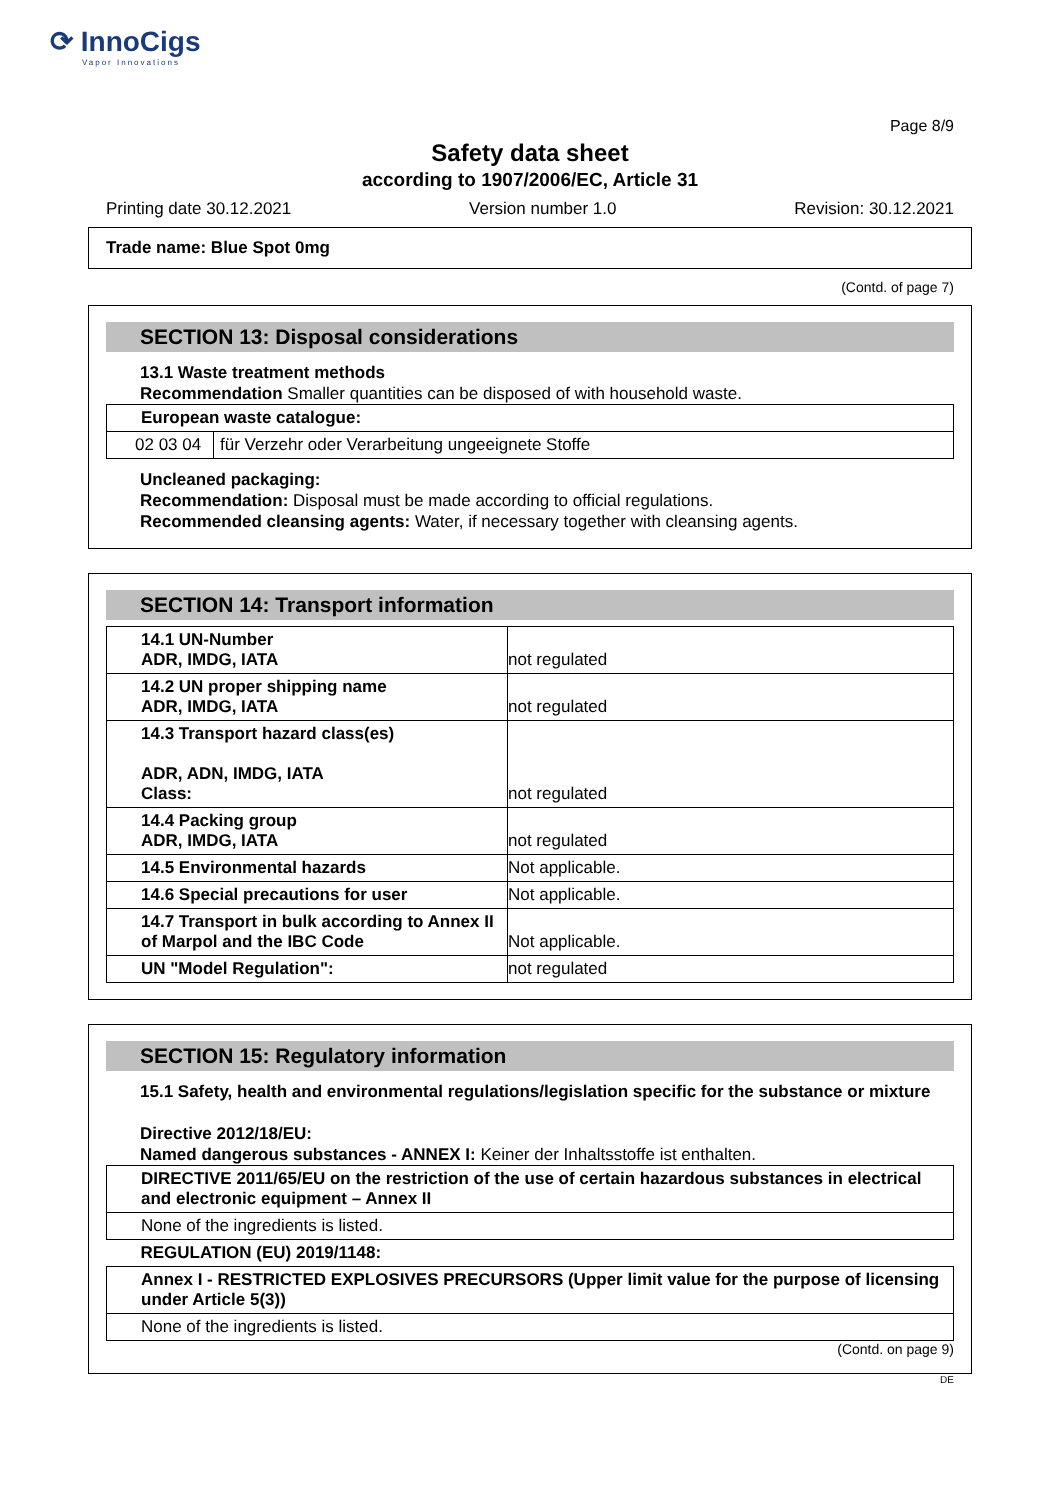⟳ InnoCigs
Vapor Innovations
Page 8/9
Safety data sheet
according to 1907/2006/EC, Article 31
Printing date 30.12.2021 Version number 1.0 Revision: 30.12.2021
Trade name: Blue Spot 0mg
(Contd. of page 7)
SECTION 13: Disposal considerations
13.1 Waste treatment methods
Recommendation Smaller quantities can be disposed of with household waste.
| European waste catalogue: | |
| 02 03 04 | für Verzehr oder Verarbeitung ungeeignete Stoffe |
Uncleaned packaging:
Recommendation: Disposal must be made according to official regulations.
Recommended cleansing agents: Water, if necessary together with cleansing agents.
SECTION 14: Transport information
| 14.1 UN-Number ADR, IMDG, IATA | not regulated |
| 14.2 UN proper shipping name ADR, IMDG, IATA | not regulated |
| 14.3 Transport hazard class(es) ADR, ADN, IMDG, IATA Class: | not regulated |
| 14.4 Packing group ADR, IMDG, IATA | not regulated |
| 14.5 Environmental hazards | Not applicable. |
| 14.6 Special precautions for user | Not applicable. |
| 14.7 Transport in bulk according to Annex II of Marpol and the IBC Code | Not applicable. |
| UN "Model Regulation": | not regulated |
SECTION 15: Regulatory information
15.1 Safety, health and environmental regulations/legislation specific for the substance or mixture
Directive 2012/18/EU:
Named dangerous substances - ANNEX I: Keiner der Inhaltsstoffe ist enthalten.
| DIRECTIVE 2011/65/EU on the restriction of the use of certain hazardous substances in electrical and electronic equipment – Annex II |
| None of the ingredients is listed. |
| REGULATION (EU) 2019/1148: |
| Annex I - RESTRICTED EXPLOSIVES PRECURSORS (Upper limit value for the purpose of licensing under Article 5(3)) |
| None of the ingredients is listed. |
(Contd. on page 9)
DE